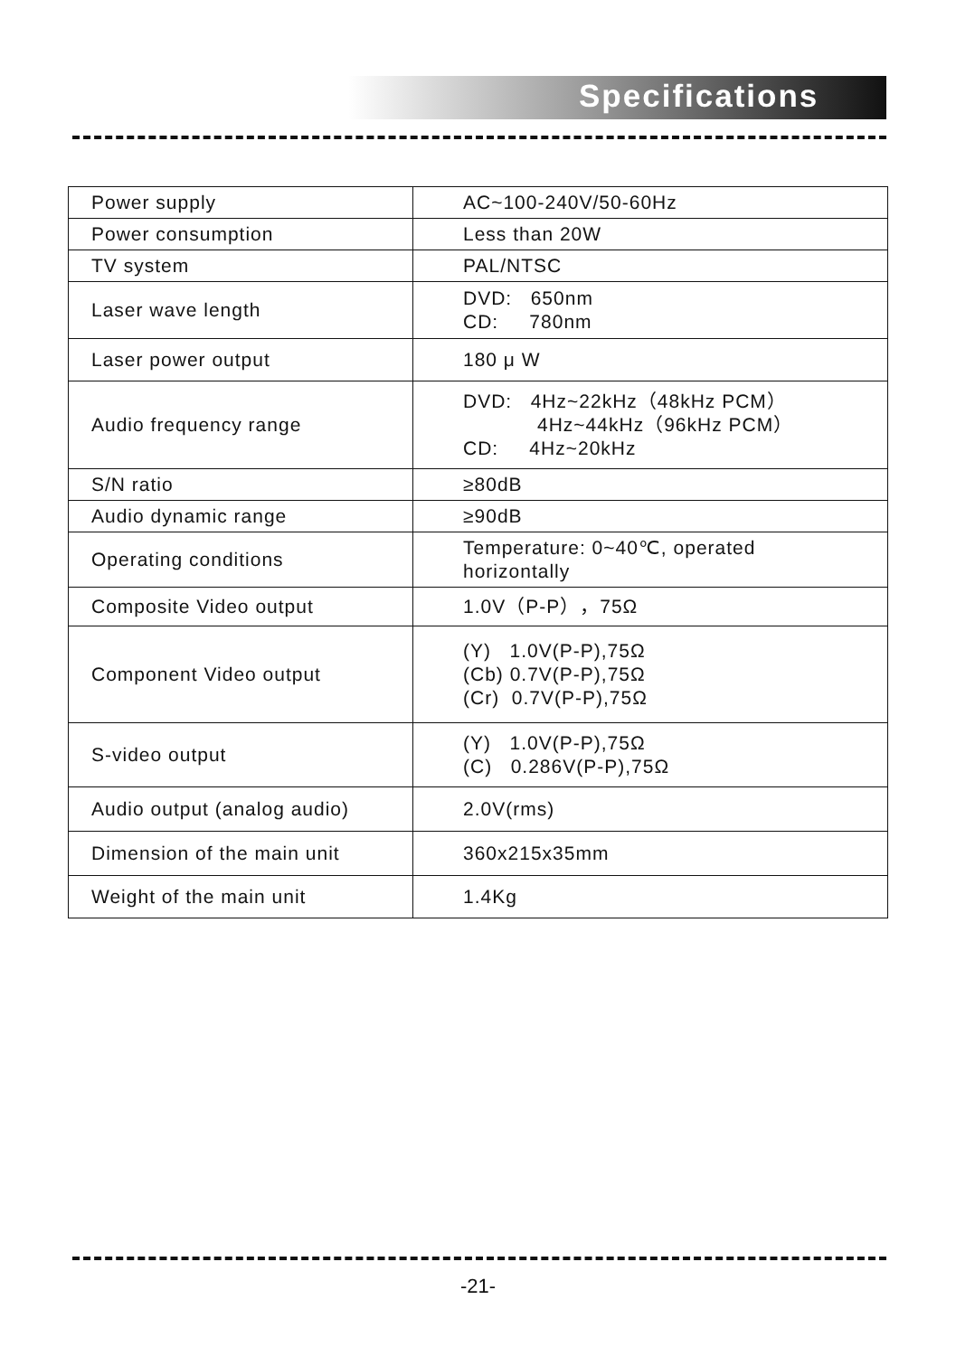Specifications
| Power supply | AC~100-240V/50-60Hz |
| Power consumption | Less than 20W |
| TV system | PAL/NTSC |
| Laser wave length | DVD: 650nm CD: 780nm |
| Laser power output | 180 μ W |
| Audio frequency range | DVD: 4Hz~22kHz（48kHz PCM） 4Hz~44kHz（96kHz PCM） CD: 4Hz~20kHz |
| S/N ratio | ≥80dB |
| Audio dynamic range | ≥90dB |
| Operating conditions | Temperature: 0~40℃, operated horizontally |
| Composite Video output | 1.0V（P-P），75Ω |
| Component Video output | (Y) 1.0V(P-P),75Ω (Cb) 0.7V(P-P),75Ω (Cr) 0.7V(P-P),75Ω |
| S-video output | (Y) 1.0V(P-P),75Ω (C) 0.286V(P-P),75Ω |
| Audio output (analog audio) | 2.0V(rms) |
| Dimension of the main unit | 360x215x35mm |
| Weight of the main unit | 1.4Kg |
-21-